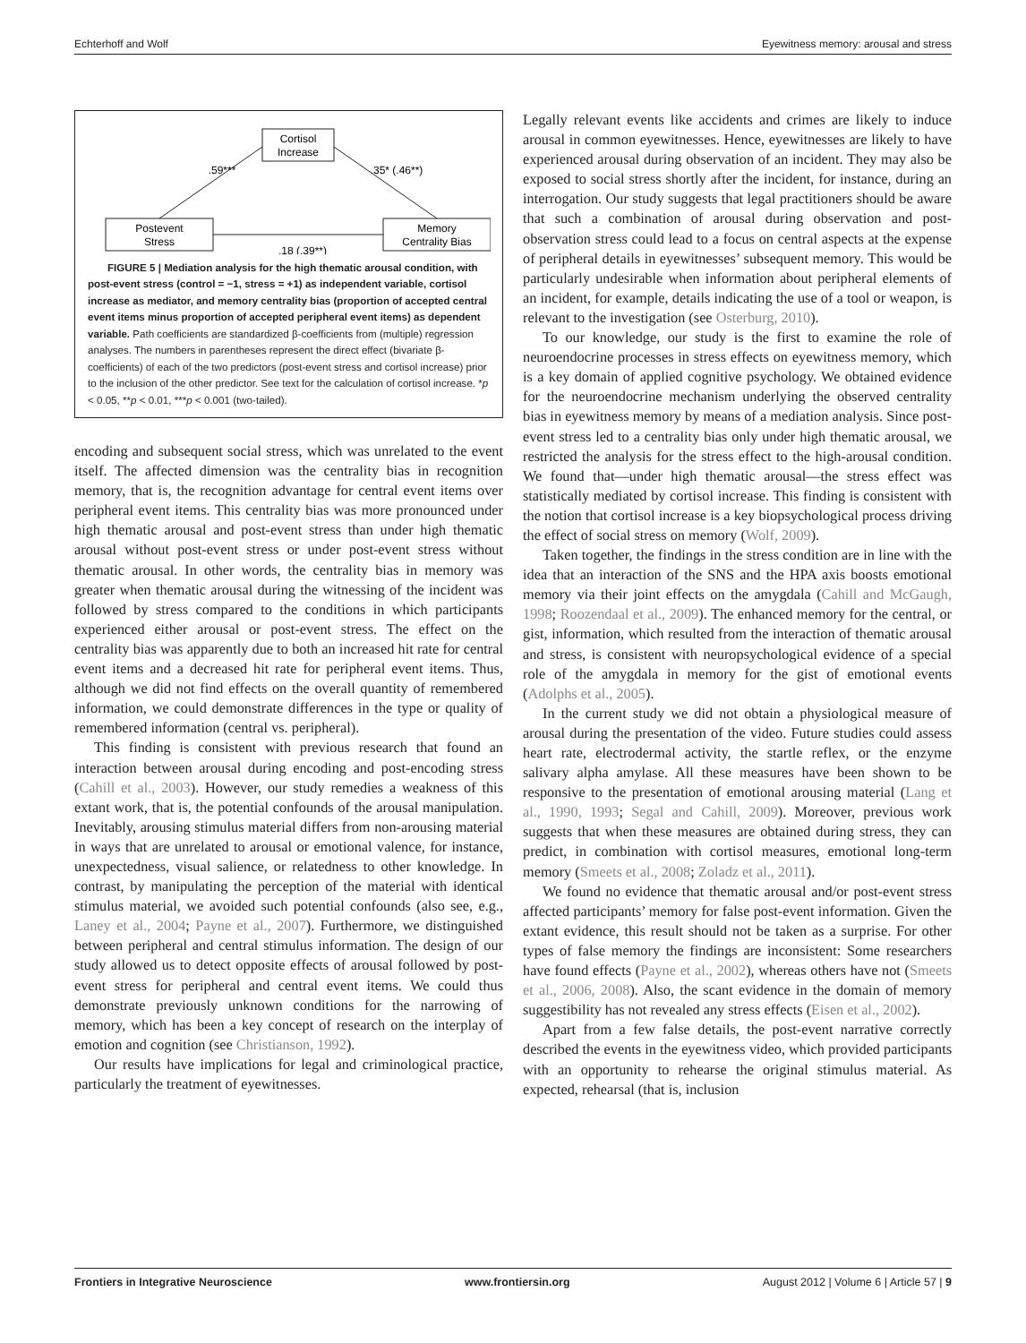Echterhoff and Wolf Eyewitness memory: arousal and stress
Cortisol
Increase
Postevent
Stress
Memory
Centrality Bias
.59***
.35* (.46**)
.18 (.39**)
FIGURE 5 | Mediation analysis for the high thematic arousal condition, with post-event stress (control = −1, stress = +1) as independent variable, cortisol increase as mediator, and memory centrality bias (proportion of accepted central event items minus proportion of accepted peripheral event items) as dependent variable. Path coefficients are standardized β-coefficients from (multiple) regression analyses. The numbers in parentheses represent the direct effect (bivariate β-coefficients) of each of the two predictors (post-event stress and cortisol increase) prior to the inclusion of the other predictor. See text for the calculation of cortisol increase. *p < 0.05, **p < 0.01, ***p < 0.001 (two-tailed).
encoding and subsequent social stress, which was unrelated to the event itself. The affected dimension was the centrality bias in recognition memory, that is, the recognition advantage for central event items over peripheral event items. This centrality bias was more pronounced under high thematic arousal and post-event stress than under high thematic arousal without post-event stress or under post-event stress without thematic arousal. In other words, the centrality bias in memory was greater when thematic arousal during the witnessing of the incident was followed by stress compared to the conditions in which participants experienced either arousal or post-event stress. The effect on the centrality bias was apparently due to both an increased hit rate for central event items and a decreased hit rate for peripheral event items. Thus, although we did not find effects on the overall quantity of remembered information, we could demonstrate differences in the type or quality of remembered information (central vs. peripheral).
This finding is consistent with previous research that found an interaction between arousal during encoding and post-encoding stress (Cahill et al., 2003). However, our study remedies a weakness of this extant work, that is, the potential confounds of the arousal manipulation. Inevitably, arousing stimulus material differs from non-arousing material in ways that are unrelated to arousal or emotional valence, for instance, unexpectedness, visual salience, or relatedness to other knowledge. In contrast, by manipulating the perception of the material with identical stimulus material, we avoided such potential confounds (also see, e.g., Laney et al., 2004; Payne et al., 2007). Furthermore, we distinguished between peripheral and central stimulus information. The design of our study allowed us to detect opposite effects of arousal followed by post-event stress for peripheral and central event items. We could thus demonstrate previously unknown conditions for the narrowing of memory, which has been a key concept of research on the interplay of emotion and cognition (see Christianson, 1992).
Our results have implications for legal and criminological practice, particularly the treatment of eyewitnesses.
Legally relevant events like accidents and crimes are likely to induce arousal in common eyewitnesses. Hence, eyewitnesses are likely to have experienced arousal during observation of an incident. They may also be exposed to social stress shortly after the incident, for instance, during an interrogation. Our study suggests that legal practitioners should be aware that such a combination of arousal during observation and post-observation stress could lead to a focus on central aspects at the expense of peripheral details in eyewitnesses’ subsequent memory. This would be particularly undesirable when information about peripheral elements of an incident, for example, details indicating the use of a tool or weapon, is relevant to the investigation (see Osterburg, 2010).
To our knowledge, our study is the first to examine the role of neuroendocrine processes in stress effects on eyewitness memory, which is a key domain of applied cognitive psychology. We obtained evidence for the neuroendocrine mechanism underlying the observed centrality bias in eyewitness memory by means of a mediation analysis. Since post-event stress led to a centrality bias only under high thematic arousal, we restricted the analysis for the stress effect to the high-arousal condition. We found that—under high thematic arousal—the stress effect was statistically mediated by cortisol increase. This finding is consistent with the notion that cortisol increase is a key biopsychological process driving the effect of social stress on memory (Wolf, 2009).
Taken together, the findings in the stress condition are in line with the idea that an interaction of the SNS and the HPA axis boosts emotional memory via their joint effects on the amygdala (Cahill and McGaugh, 1998; Roozendaal et al., 2009). The enhanced memory for the central, or gist, information, which resulted from the interaction of thematic arousal and stress, is consistent with neuropsychological evidence of a special role of the amygdala in memory for the gist of emotional events (Adolphs et al., 2005).
In the current study we did not obtain a physiological measure of arousal during the presentation of the video. Future studies could assess heart rate, electrodermal activity, the startle reflex, or the enzyme salivary alpha amylase. All these measures have been shown to be responsive to the presentation of emotional arousing material (Lang et al., 1990, 1993; Segal and Cahill, 2009). Moreover, previous work suggests that when these measures are obtained during stress, they can predict, in combination with cortisol measures, emotional long-term memory (Smeets et al., 2008; Zoladz et al., 2011).
We found no evidence that thematic arousal and/or post-event stress affected participants’ memory for false post-event information. Given the extant evidence, this result should not be taken as a surprise. For other types of false memory the findings are inconsistent: Some researchers have found effects (Payne et al., 2002), whereas others have not (Smeets et al., 2006, 2008). Also, the scant evidence in the domain of memory suggestibility has not revealed any stress effects (Eisen et al., 2002).
Apart from a few false details, the post-event narrative correctly described the events in the eyewitness video, which provided participants with an opportunity to rehearse the original stimulus material. As expected, rehearsal (that is, inclusion
Frontiers in Integrative Neuroscience www.frontiersin.org August 2012 | Volume 6 | Article 57 | 9